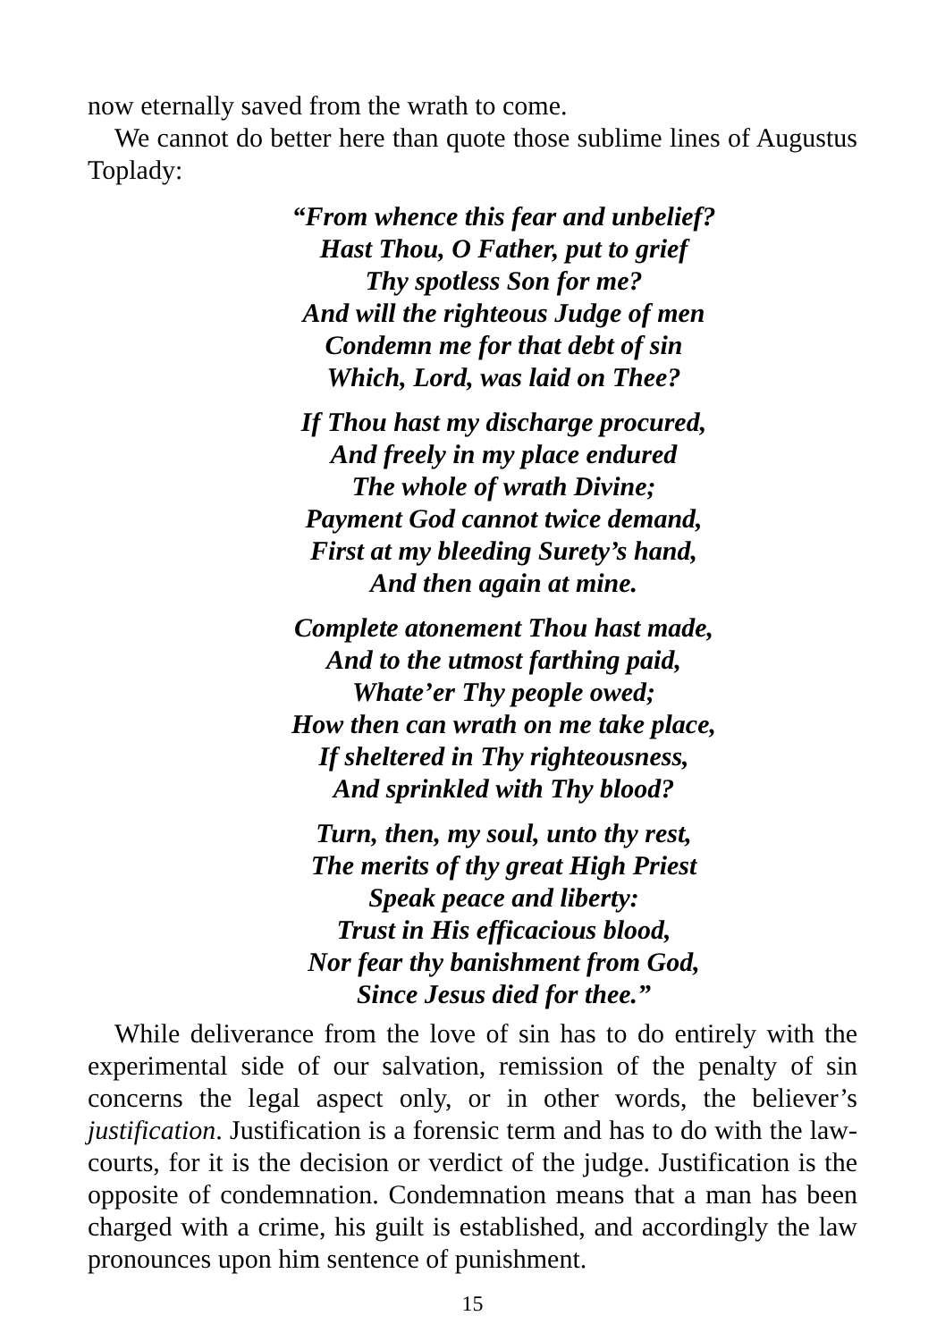now eternally saved from the wrath to come.
We cannot do better here than quote those sublime lines of Augustus Toplady:
“From whence this fear and unbelief?
Hast Thou, O Father, put to grief
Thy spotless Son for me?
And will the righteous Judge of men
Condemn me for that debt of sin
Which, Lord, was laid on Thee?
If Thou hast my discharge procured,
And freely in my place endured
The whole of wrath Divine;
Payment God cannot twice demand,
First at my bleeding Surety’s hand,
And then again at mine.
Complete atonement Thou hast made,
And to the utmost farthing paid,
Whate’er Thy people owed;
How then can wrath on me take place,
If sheltered in Thy righteousness,
And sprinkled with Thy blood?
Turn, then, my soul, unto thy rest,
The merits of thy great High Priest
Speak peace and liberty:
Trust in His efficacious blood,
Nor fear thy banishment from God,
Since Jesus died for thee.”
While deliverance from the love of sin has to do entirely with the experimental side of our salvation, remission of the penalty of sin concerns the legal aspect only, or in other words, the believer’s justification. Justification is a forensic term and has to do with the law-courts, for it is the decision or verdict of the judge. Justification is the opposite of condemnation. Condemnation means that a man has been charged with a crime, his guilt is established, and accordingly the law pronounces upon him sentence of punishment.
15